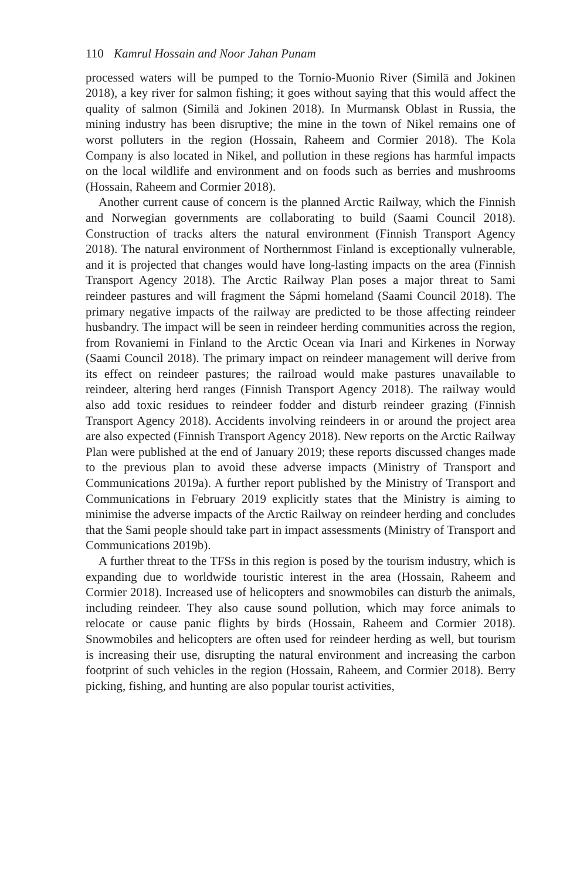110 Kamrul Hossain and Noor Jahan Punam
processed waters will be pumped to the Tornio-Muonio River (Similä and Jokinen 2018), a key river for salmon fishing; it goes without saying that this would affect the quality of salmon (Similä and Jokinen 2018). In Murmansk Oblast in Russia, the mining industry has been disruptive; the mine in the town of Nikel remains one of worst polluters in the region (Hossain, Raheem and Cormier 2018). The Kola Company is also located in Nikel, and pollution in these regions has harmful impacts on the local wildlife and environment and on foods such as berries and mushrooms (Hossain, Raheem and Cormier 2018).
Another current cause of concern is the planned Arctic Railway, which the Finnish and Norwegian governments are collaborating to build (Saami Council 2018). Construction of tracks alters the natural environment (Finnish Transport Agency 2018). The natural environment of Northernmost Finland is exceptionally vulnerable, and it is projected that changes would have long-lasting impacts on the area (Finnish Transport Agency 2018). The Arctic Railway Plan poses a major threat to Sami reindeer pastures and will fragment the Sápmi homeland (Saami Council 2018). The primary negative impacts of the railway are predicted to be those affecting reindeer husbandry. The impact will be seen in reindeer herding communities across the region, from Rovaniemi in Finland to the Arctic Ocean via Inari and Kirkenes in Norway (Saami Council 2018). The primary impact on reindeer management will derive from its effect on reindeer pastures; the railroad would make pastures unavailable to reindeer, altering herd ranges (Finnish Transport Agency 2018). The railway would also add toxic residues to reindeer fodder and disturb reindeer grazing (Finnish Transport Agency 2018). Accidents involving reindeers in or around the project area are also expected (Finnish Transport Agency 2018). New reports on the Arctic Railway Plan were published at the end of January 2019; these reports discussed changes made to the previous plan to avoid these adverse impacts (Ministry of Transport and Communications 2019a). A further report published by the Ministry of Transport and Communications in February 2019 explicitly states that the Ministry is aiming to minimise the adverse impacts of the Arctic Railway on reindeer herding and concludes that the Sami people should take part in impact assessments (Ministry of Transport and Communications 2019b).
A further threat to the TFSs in this region is posed by the tourism industry, which is expanding due to worldwide touristic interest in the area (Hossain, Raheem and Cormier 2018). Increased use of helicopters and snowmobiles can disturb the animals, including reindeer. They also cause sound pollution, which may force animals to relocate or cause panic flights by birds (Hossain, Raheem and Cormier 2018). Snowmobiles and helicopters are often used for reindeer herding as well, but tourism is increasing their use, disrupting the natural environment and increasing the carbon footprint of such vehicles in the region (Hossain, Raheem, and Cormier 2018). Berry picking, fishing, and hunting are also popular tourist activities,